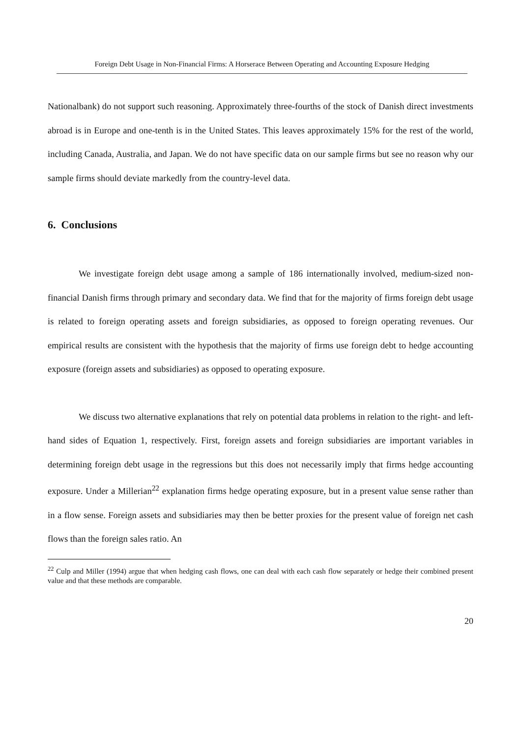Foreign Debt Usage in Non-Financial Firms: A Horserace Between Operating and Accounting Exposure Hedging
Nationalbank) do not support such reasoning. Approximately three-fourths of the stock of Danish direct investments abroad is in Europe and one-tenth is in the United States. This leaves approximately 15% for the rest of the world, including Canada, Australia, and Japan. We do not have specific data on our sample firms but see no reason why our sample firms should deviate markedly from the country-level data.
6. Conclusions
We investigate foreign debt usage among a sample of 186 internationally involved, medium-sized non-financial Danish firms through primary and secondary data. We find that for the majority of firms foreign debt usage is related to foreign operating assets and foreign subsidiaries, as opposed to foreign operating revenues. Our empirical results are consistent with the hypothesis that the majority of firms use foreign debt to hedge accounting exposure (foreign assets and subsidiaries) as opposed to operating exposure.
We discuss two alternative explanations that rely on potential data problems in relation to the right- and left-hand sides of Equation 1, respectively. First, foreign assets and foreign subsidiaries are important variables in determining foreign debt usage in the regressions but this does not necessarily imply that firms hedge accounting exposure. Under a Millerian<sup>22</sup> explanation firms hedge operating exposure, but in a present value sense rather than in a flow sense. Foreign assets and subsidiaries may then be better proxies for the present value of foreign net cash flows than the foreign sales ratio. An
<sup>22</sup> Culp and Miller (1994) argue that when hedging cash flows, one can deal with each cash flow separately or hedge their combined present value and that these methods are comparable.
20